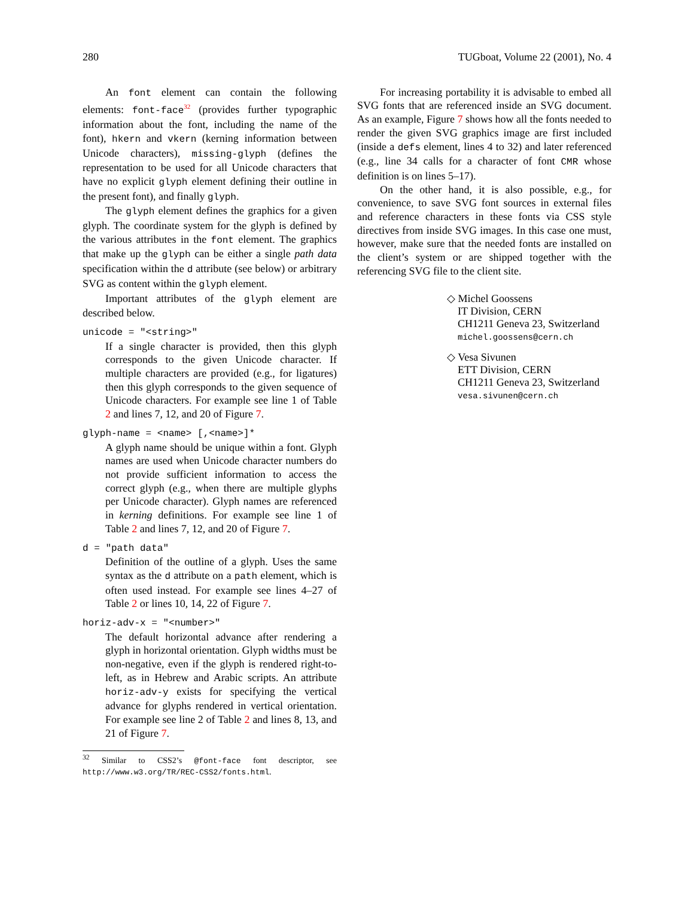280 TUGboat, Volume 22 (2001), No. 4
An font element can contain the following elements: font-face<sup>32</sup> (provides further typographic information about the font, including the name of the font), hkern and vkern (kerning information between Unicode characters), missing-glyph (defines the representation to be used for all Unicode characters that have no explicit glyph element defining their outline in the present font), and finally glyph.
The glyph element defines the graphics for a given glyph. The coordinate system for the glyph is defined by the various attributes in the font element. The graphics that make up the glyph can be either a single path data specification within the d attribute (see below) or arbitrary SVG as content within the glyph element.
Important attributes of the glyph element are described below.
unicode = "<string>"
If a single character is provided, then this glyph corresponds to the given Unicode character. If multiple characters are provided (e.g., for ligatures) then this glyph corresponds to the given sequence of Unicode characters. For example see line 1 of Table 2 and lines 7, 12, and 20 of Figure 7.
glyph-name = <name> [,<name>]*
A glyph name should be unique within a font. Glyph names are used when Unicode character numbers do not provide sufficient information to access the correct glyph (e.g., when there are multiple glyphs per Unicode character). Glyph names are referenced in kerning definitions. For example see line 1 of Table 2 and lines 7, 12, and 20 of Figure 7.
d = "path data"
Definition of the outline of a glyph. Uses the same syntax as the d attribute on a path element, which is often used instead. For example see lines 4–27 of Table 2 or lines 10, 14, 22 of Figure 7.
horiz-adv-x = "<number>"
The default horizontal advance after rendering a glyph in horizontal orientation. Glyph widths must be non-negative, even if the glyph is rendered right-to-left, as in Hebrew and Arabic scripts. An attribute horiz-adv-y exists for specifying the vertical advance for glyphs rendered in vertical orientation. For example see line 2 of Table 2 and lines 8, 13, and 21 of Figure 7.
<sup>32</sup> Similar to CSS2’s @font-face font descriptor, see http://www.w3.org/TR/REC-CSS2/fonts.html.
For increasing portability it is advisable to embed all SVG fonts that are referenced inside an SVG document. As an example, Figure 7 shows how all the fonts needed to render the given SVG graphics image are first included (inside a defs element, lines 4 to 32) and later referenced (e.g., line 34 calls for a character of font CMR whose definition is on lines 5–17).
On the other hand, it is also possible, e.g., for convenience, to save SVG font sources in external files and reference characters in these fonts via CSS style directives from inside SVG images. In this case one must, however, make sure that the needed fonts are installed on the client’s system or are shipped together with the referencing SVG file to the client site.
◇ Michel Goossens
IT Division, CERN
CH1211 Geneva 23, Switzerland
michel.goossens@cern.ch
◇ Vesa Sivunen
ETT Division, CERN
CH1211 Geneva 23, Switzerland
vesa.sivunen@cern.ch